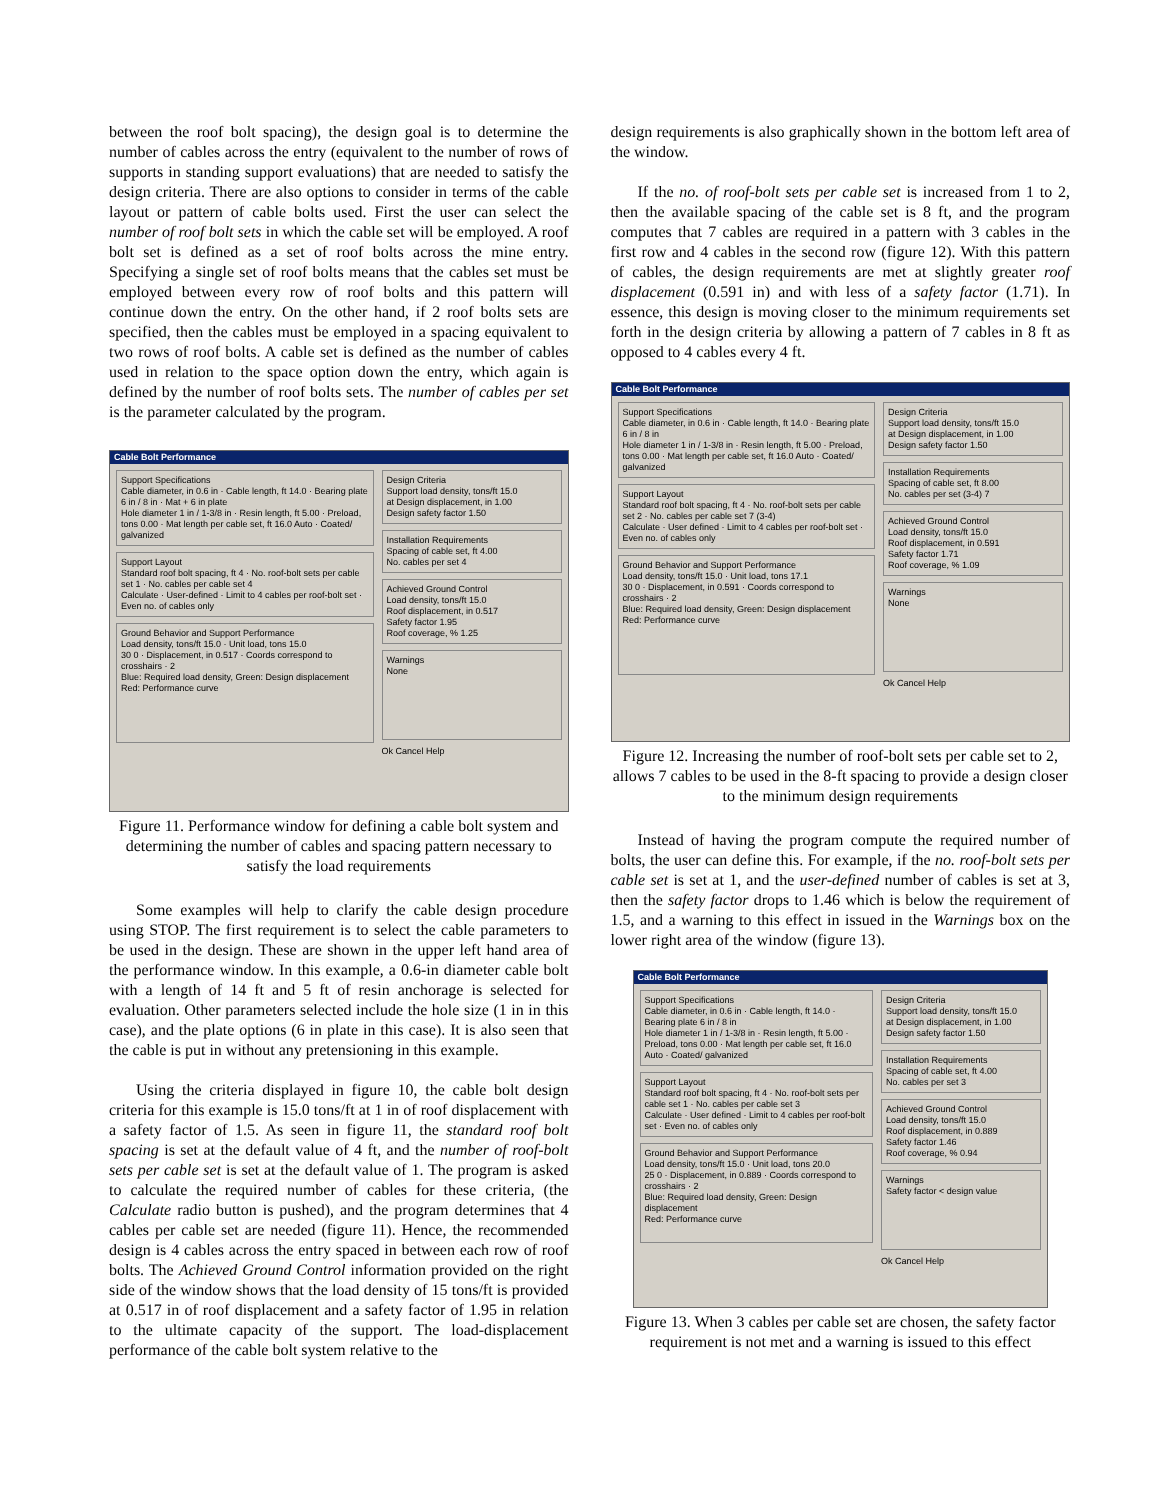between the roof bolt spacing), the design goal is to determine the number of cables across the entry (equivalent to the number of rows of supports in standing support evaluations) that are needed to satisfy the design criteria. There are also options to consider in terms of the cable layout or pattern of cable bolts used. First the user can select the number of roof bolt sets in which the cable set will be employed. A roof bolt set is defined as a set of roof bolts across the mine entry. Specifying a single set of roof bolts means that the cables set must be employed between every row of roof bolts and this pattern will continue down the entry. On the other hand, if 2 roof bolts sets are specified, then the cables must be employed in a spacing equivalent to two rows of roof bolts. A cable set is defined as the number of cables used in relation to the space option down the entry, which again is defined by the number of roof bolts sets. The number of cables per set is the parameter calculated by the program.
Cable Bolt Performance
Support Specifications
Cable diameter, in 0.6 in · Cable length, ft 14.0 · Bearing plate 6 in / 8 in · Mat + 6 in plate
Hole diameter 1 in / 1-3/8 in · Resin length, ft 5.00 · Preload, tons 0.00 · Mat length per cable set, ft 16.0 Auto · Coated/ galvanized
Support Layout
Standard roof bolt spacing, ft 4 · No. roof-bolt sets per cable set 1 · No. cables per cable set 4
Calculate · User-defined · Limit to 4 cables per roof-bolt set · Even no. of cables only
Ground Behavior and Support Performance
Load density, tons/ft 15.0 · Unit load, tons 15.0
30 0 · Displacement, in 0.517 · Coords correspond to crosshairs · 2
Blue: Required load density, Green: Design displacement
Red: Performance curve
Design Criteria
Support load density, tons/ft 15.0
at Design displacement, in 1.00
Design safety factor 1.50
Installation Requirements
Spacing of cable set, ft 4.00
No. cables per set 4
Achieved Ground Control
Load density, tons/ft 15.0
Roof displacement, in 0.517
Safety factor 1.95
Roof coverage, % 1.25
Warnings
None
Ok Cancel Help
Figure 11. Performance window for defining a cable bolt system and determining the number of cables and spacing pattern necessary to satisfy the load requirements
Some examples will help to clarify the cable design procedure using STOP. The first requirement is to select the cable parameters to be used in the design. These are shown in the upper left hand area of the performance window. In this example, a 0.6-in diameter cable bolt with a length of 14 ft and 5 ft of resin anchorage is selected for evaluation. Other parameters selected include the hole size (1 in in this case), and the plate options (6 in plate in this case). It is also seen that the cable is put in without any pretensioning in this example.
Using the criteria displayed in figure 10, the cable bolt design criteria for this example is 15.0 tons/ft at 1 in of roof displacement with a safety factor of 1.5. As seen in figure 11, the standard roof bolt spacing is set at the default value of 4 ft, and the number of roof-bolt sets per cable set is set at the default value of 1. The program is asked to calculate the required number of cables for these criteria, (the Calculate radio button is pushed), and the program determines that 4 cables per cable set are needed (figure 11). Hence, the recommended design is 4 cables across the entry spaced in between each row of roof bolts. The Achieved Ground Control information provided on the right side of the window shows that the load density of 15 tons/ft is provided at 0.517 in of roof displacement and a safety factor of 1.95 in relation to the ultimate capacity of the support. The load-displacement performance of the cable bolt system relative to the
design requirements is also graphically shown in the bottom left area of the window.
If the no. of roof-bolt sets per cable set is increased from 1 to 2, then the available spacing of the cable set is 8 ft, and the program computes that 7 cables are required in a pattern with 3 cables in the first row and 4 cables in the second row (figure 12). With this pattern of cables, the design requirements are met at slightly greater roof displacement (0.591 in) and with less of a safety factor (1.71). In essence, this design is moving closer to the minimum requirements set forth in the design criteria by allowing a pattern of 7 cables in 8 ft as opposed to 4 cables every 4 ft.
Cable Bolt Performance
Support Specifications
Cable diameter, in 0.6 in · Cable length, ft 14.0 · Bearing plate 6 in / 8 in
Hole diameter 1 in / 1-3/8 in · Resin length, ft 5.00 · Preload, tons 0.00 · Mat length per cable set, ft 16.0 Auto · Coated/ galvanized
Support Layout
Standard roof bolt spacing, ft 4 · No. roof-bolt sets per cable set 2 · No. cables per cable set 7 (3-4)
Calculate · User defined · Limit to 4 cables per roof-bolt set · Even no. of cables only
Ground Behavior and Support Performance
Load density, tons/ft 15.0 · Unit load, tons 17.1
30 0 · Displacement, in 0.591 · Coords correspond to crosshairs · 2
Blue: Required load density, Green: Design displacement
Red: Performance curve
Design Criteria
Support load density, tons/ft 15.0
at Design displacement, in 1.00
Design safety factor 1.50
Installation Requirements
Spacing of cable set, ft 8.00
No. cables per set (3-4) 7
Achieved Ground Control
Load density, tons/ft 15.0
Roof displacement, in 0.591
Safety factor 1.71
Roof coverage, % 1.09
Warnings
None
Ok Cancel Help
Figure 12. Increasing the number of roof-bolt sets per cable set to 2, allows 7 cables to be used in the 8-ft spacing to provide a design closer to the minimum design requirements
Instead of having the program compute the required number of bolts, the user can define this. For example, if the no. roof-bolt sets per cable set is set at 1, and the user-defined number of cables is set at 3, then the safety factor drops to 1.46 which is below the requirement of 1.5, and a warning to this effect in issued in the Warnings box on the lower right area of the window (figure 13).
Cable Bolt Performance
Support Specifications
Cable diameter, in 0.6 in · Cable length, ft 14.0 · Bearing plate 6 in / 8 in
Hole diameter 1 in / 1-3/8 in · Resin length, ft 5.00 · Preload, tons 0.00 · Mat length per cable set, ft 16.0 Auto · Coated/ galvanized
Support Layout
Standard roof bolt spacing, ft 4 · No. roof-bolt sets per cable set 1 · No. cables per cable set 3
Calculate · User defined · Limit to 4 cables per roof-bolt set · Even no. of cables only
Ground Behavior and Support Performance
Load density, tons/ft 15.0 · Unit load, tons 20.0
25 0 · Displacement, in 0.889 · Coords correspond to crosshairs · 2
Blue: Required load density, Green: Design displacement
Red: Performance curve
Design Criteria
Support load density, tons/ft 15.0
at Design displacement, in 1.00
Design safety factor 1.50
Installation Requirements
Spacing of cable set, ft 4.00
No. cables per set 3
Achieved Ground Control
Load density, tons/ft 15.0
Roof displacement, in 0.889
Safety factor 1.46
Roof coverage, % 0.94
Warnings
Safety factor < design value
Ok Cancel Help
Figure 13. When 3 cables per cable set are chosen, the safety factor requirement is not met and a warning is issued to this effect